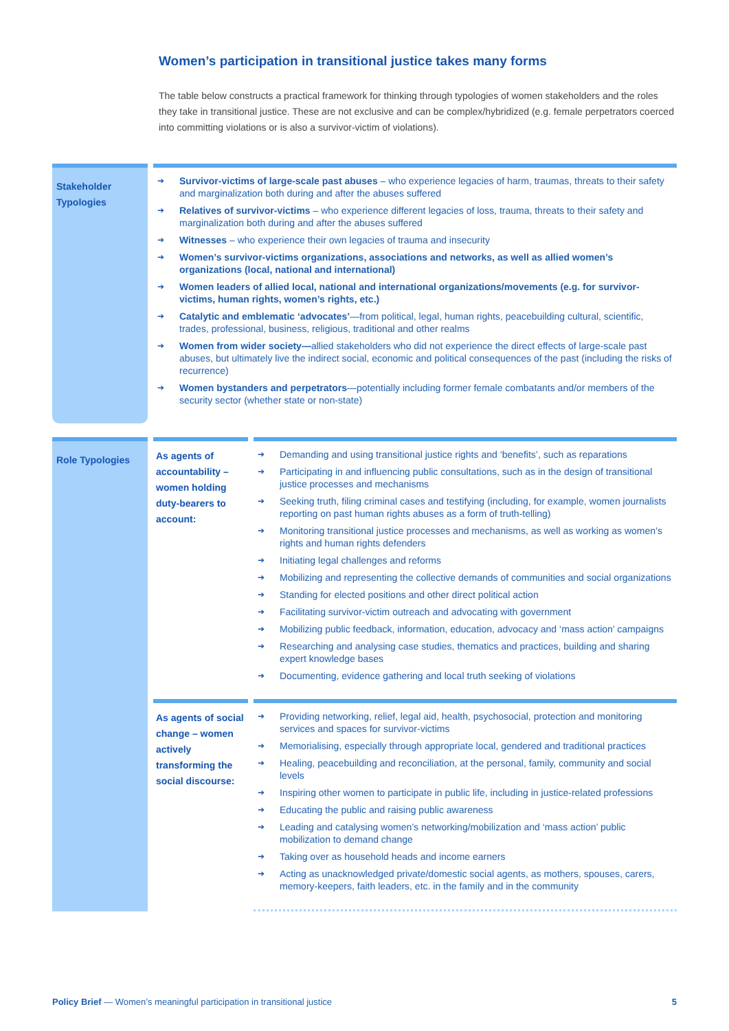Women’s participation in transitional justice takes many forms
The table below constructs a practical framework for thinking through typologies of women stakeholders and the roles they take in transitional justice. These are not exclusive and can be complex/hybridized (e.g. female perpetrators coerced into committing violations or is also a survivor-victim of violations).
| Stakeholder Typologies | | ➔ Survivor-victims of large-scale past abuses – who experience legacies of harm, traumas, threats to their safety and marginalization both during and after the abuses suffered ➔ Relatives of survivor-victims – who experience different legacies of loss, trauma, threats to their safety and marginalization both during and after the abuses suffered ➔ Witnesses – who experience their own legacies of trauma and insecurity ➔ Women’s survivor-victims organizations, associations and networks, as well as allied women’s organizations (local, national and international) ➔ Women leaders of allied local, national and international organizations/movements (e.g. for survivor-victims, human rights, women’s rights, etc.) ➔ Catalytic and emblematic ‘advocates’ —from political, legal, human rights, peacebuilding cultural, scientific, trades, professional, business, religious, traditional and other realms ➔ Women from wider society— allied stakeholders who did not experience the direct effects of large-scale past abuses, but ultimately live the indirect social, economic and political consequences of the past (including the risks of recurrence) ➔ Women bystanders and perpetrators —potentially including former female combatants and/or members of the security sector (whether state or non-state) | | |
| Role Typologies | | As agents of accountability – women holding duty-bearers to account: | | ➔ Demanding and using transitional justice rights and ‘benefits’, such as reparations ➔ Participating in and influencing public consultations, such as in the design of transitional justice processes and mechanisms ➔ Seeking truth, filing criminal cases and testifying (including, for example, women journalists reporting on past human rights abuses as a form of truth-telling) ➔ Monitoring transitional justice processes and mechanisms, as well as working as women’s rights and human rights defenders ➔ Initiating legal challenges and reforms ➔ Mobilizing and representing the collective demands of communities and social organizations ➔ Standing for elected positions and other direct political action ➔ Facilitating survivor-victim outreach and advocating with government ➔ Mobilizing public feedback, information, education, advocacy and ‘mass action’ campaigns ➔ Researching and analysing case studies, thematics and practices, building and sharing expert knowledge bases ➔ Documenting, evidence gathering and local truth seeking of violations |
| | | As agents of social change – women actively transforming the social discourse: | | ➔ Providing networking, relief, legal aid, health, psychosocial, protection and monitoring services and spaces for survivor-victims ➔ Memorialising, especially through appropriate local, gendered and traditional practices ➔ Healing, peacebuilding and reconciliation, at the personal, family, community and social levels ➔ Inspiring other women to participate in public life, including in justice-related professions ➔ Educating the public and raising public awareness ➔ Leading and catalysing women’s networking/mobilization and ‘mass action’ public mobilization to demand change ➔ Taking over as household heads and income earners ➔ Acting as unacknowledged private/domestic social agents, as mothers, spouses, carers, memory-keepers, faith leaders, etc. in the family and in the community |
Policy Brief — Women’s meaningful participation in transitional justice 5